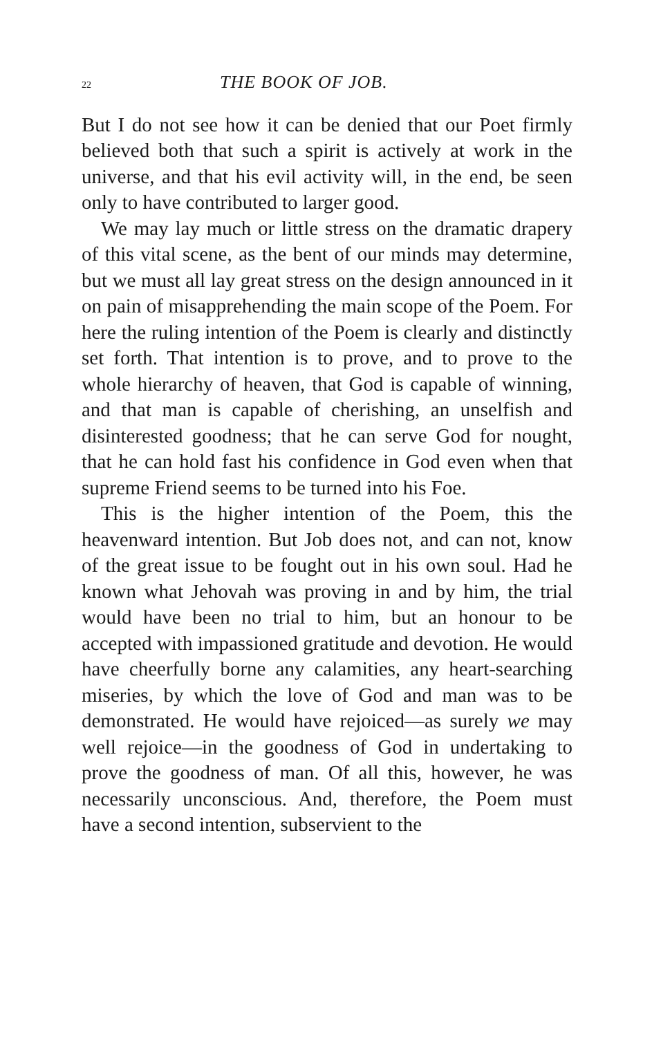22 THE BOOK OF JOB.
But I do not see how it can be denied that our Poet firmly believed both that such a spirit is actively at work in the universe, and that his evil activity will, in the end, be seen only to have contributed to larger good.
We may lay much or little stress on the dramatic drapery of this vital scene, as the bent of our minds may determine, but we must all lay great stress on the design announced in it on pain of misapprehending the main scope of the Poem. For here the ruling intention of the Poem is clearly and distinctly set forth. That intention is to prove, and to prove to the whole hierarchy of heaven, that God is capable of winning, and that man is capable of cherishing, an unselfish and disinterested goodness; that he can serve God for nought, that he can hold fast his confidence in God even when that supreme Friend seems to be turned into his Foe.
This is the higher intention of the Poem, this the heavenward intention. But Job does not, and can not, know of the great issue to be fought out in his own soul. Had he known what Jehovah was proving in and by him, the trial would have been no trial to him, but an honour to be accepted with impassioned gratitude and devotion. He would have cheerfully borne any calamities, any heart-searching miseries, by which the love of God and man was to be demonstrated. He would have rejoiced—as surely we may well rejoice—in the goodness of God in undertaking to prove the goodness of man. Of all this, however, he was necessarily unconscious. And, therefore, the Poem must have a second intention, subservient to the